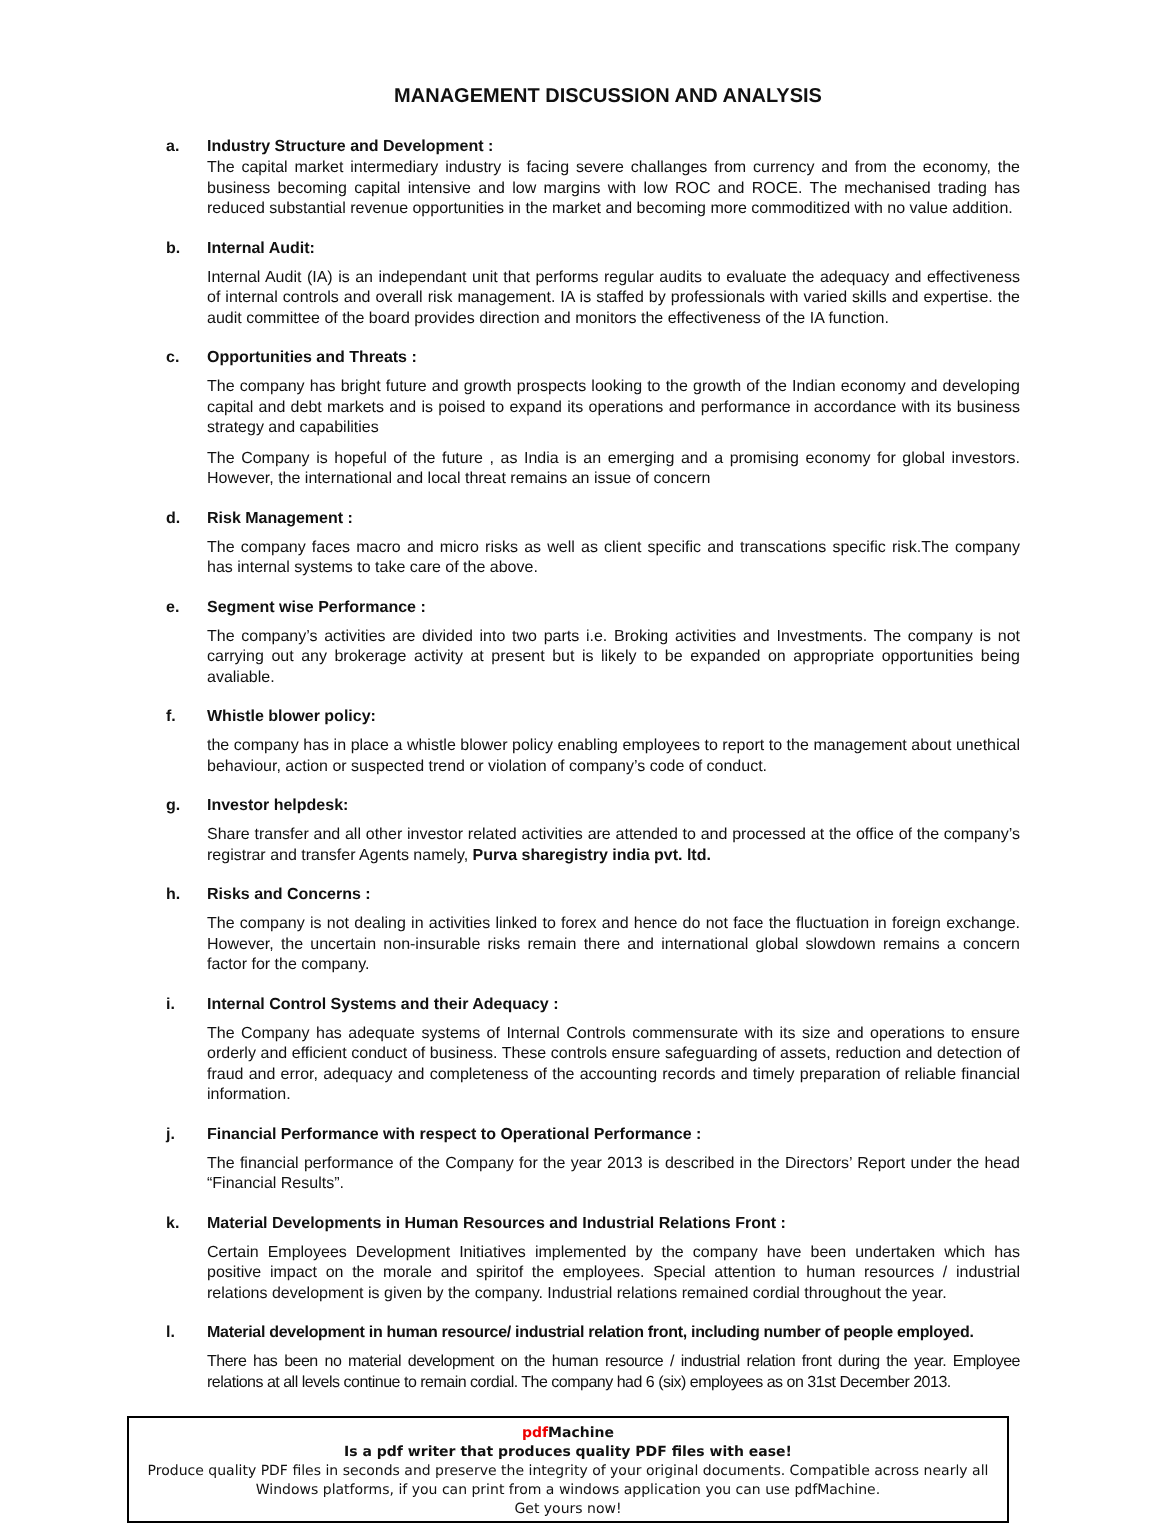MANAGEMENT DISCUSSION AND ANALYSIS
a. Industry Structure and Development :
The capital market intermediary industry is facing severe challanges from currency and from the economy, the business becoming capital intensive and low margins with low ROC and ROCE. The mechanised trading has reduced substantial revenue opportunities in the market and becoming more commoditized with no value addition.
b. Internal Audit:
Internal Audit (IA) is an independant unit that performs regular audits to evaluate the adequacy and effectiveness of internal controls and overall risk management. IA is staffed by professionals with varied skills and expertise. the audit committee of the board provides direction and monitors the effectiveness of the IA function.
c. Opportunities and Threats :
The company has bright future and growth prospects looking to the growth of the Indian economy and developing capital and debt markets and is poised to expand its operations and performance in accordance with its business strategy and capabilities
The Company is hopeful of the future , as India is an emerging and a promising economy for global investors. However, the international and local threat remains an issue of concern
d. Risk Management :
The company faces macro and micro risks as well as client specific and transcations specific risk.The company has internal systems to take care of the above.
e. Segment wise Performance :
The company’s activities are divided into two parts i.e. Broking activities and Investments. The company is not carrying out any brokerage activity at present but is likely to be expanded on appropriate opportunities being avaliable.
f. Whistle blower policy:
the company has in place a whistle blower policy enabling employees to report to the management about unethical behaviour, action or suspected trend or violation of company’s code of conduct.
g. Investor helpdesk:
Share transfer and all other investor related activities are attended to and processed at the office of the company’s registrar and transfer Agents namely, Purva sharegistry india pvt. ltd.
h. Risks and Concerns :
The company is not dealing in activities linked to forex and hence do not face the fluctuation in foreign exchange. However, the uncertain non-insurable risks remain there and international global slowdown remains a concern factor for the company.
i. Internal Control Systems and their Adequacy :
The Company has adequate systems of Internal Controls commensurate with its size and operations to ensure orderly and efficient conduct of business. These controls ensure safeguarding of assets, reduction and detection of fraud and error, adequacy and completeness of the accounting records and timely preparation of reliable financial information.
j. Financial Performance with respect to Operational Performance :
The financial performance of the Company for the year 2013 is described in the Directors’ Report under the head “Financial Results”.
k. Material Developments in Human Resources and Industrial Relations Front :
Certain Employees Development Initiatives implemented by the company have been undertaken which has positive impact on the morale and spiritof the employees. Special attention to human resources / industrial relations development is given by the company. Industrial relations remained cordial throughout the year.
l. Material development in human resource/ industrial relation front, including number of people employed.
There has been no material development on the human resource / industrial relation front during the year. Employee relations at all levels continue to remain cordial. The company had 6 (six) employees as on 31st December 2013.
pdf Machine
Is a pdf writer that produces quality PDF files with ease!
Produce quality PDF files in seconds and preserve the integrity of your original documents. Compatible across nearly all Windows platforms, if you can print from a windows application you can use pdfMachine.
Get yours now!